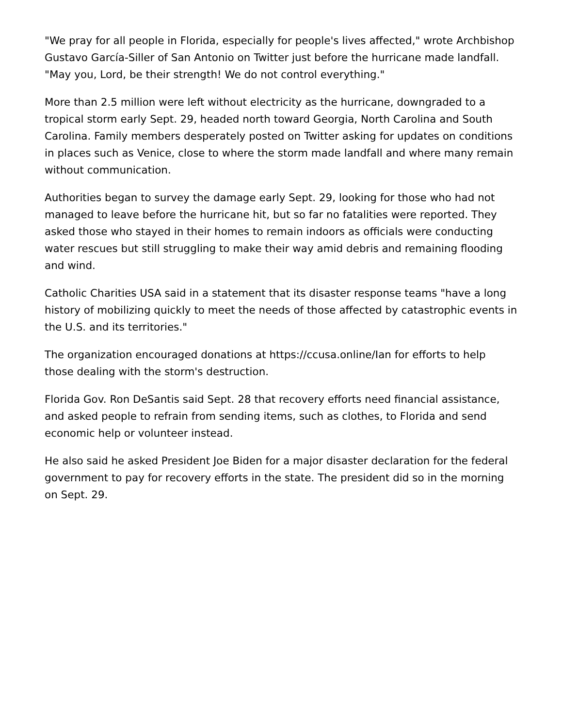"We pray for all people in Florida, especially for people's lives affected," wrote Archbishop Gustavo García-Siller of San Antonio on Twitter just before the hurricane made landfall. "May you, Lord, be their strength! We do not control everything."
More than 2.5 million were left without electricity as the hurricane, downgraded to a tropical storm early Sept. 29, headed north toward Georgia, North Carolina and South Carolina. Family members desperately posted on Twitter asking for updates on conditions in places such as Venice, close to where the storm made landfall and where many remain without communication.
Authorities began to survey the damage early Sept. 29, looking for those who had not managed to leave before the hurricane hit, but so far no fatalities were reported. They asked those who stayed in their homes to remain indoors as officials were conducting water rescues but still struggling to make their way amid debris and remaining flooding and wind.
Catholic Charities USA said in a statement that its disaster response teams "have a long history of mobilizing quickly to meet the needs of those affected by catastrophic events in the U.S. and its territories."
The organization encouraged donations at https://ccusa.online/Ian for efforts to help those dealing with the storm's destruction.
Florida Gov. Ron DeSantis said Sept. 28 that recovery efforts need financial assistance, and asked people to refrain from sending items, such as clothes, to Florida and send economic help or volunteer instead.
He also said he asked President Joe Biden for a major disaster declaration for the federal government to pay for recovery efforts in the state. The president did so in the morning on Sept. 29.